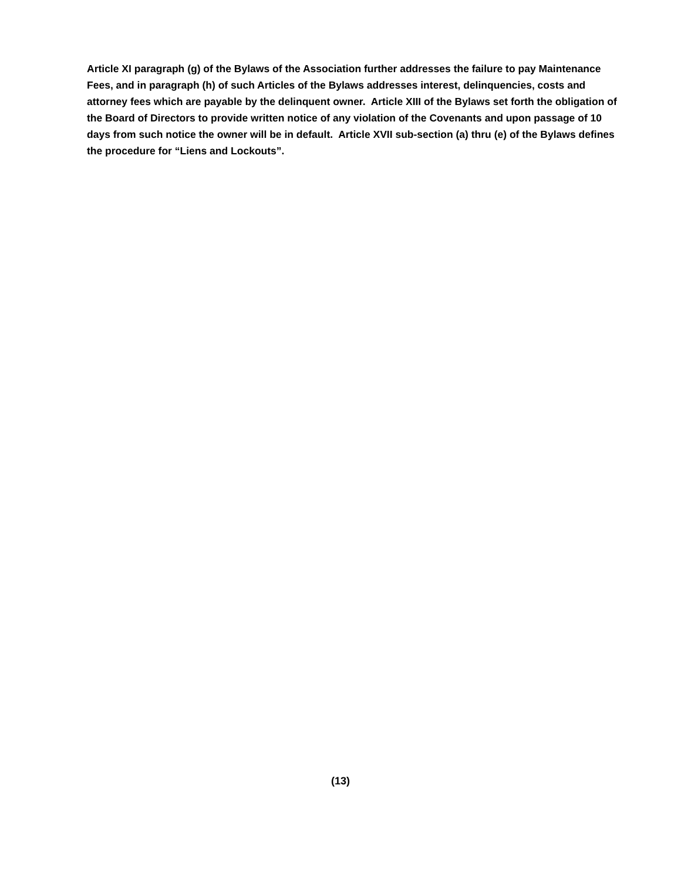Article XI paragraph (g) of the Bylaws of the Association further addresses the failure to pay Maintenance Fees, and in paragraph (h) of such Articles of the Bylaws addresses interest, delinquencies, costs and attorney fees which are payable by the delinquent owner. Article XIII of the Bylaws set forth the obligation of the Board of Directors to provide written notice of any violation of the Covenants and upon passage of 10 days from such notice the owner will be in default. Article XVII sub-section (a) thru (e) of the Bylaws defines the procedure for “Liens and Lockouts”.
(13)